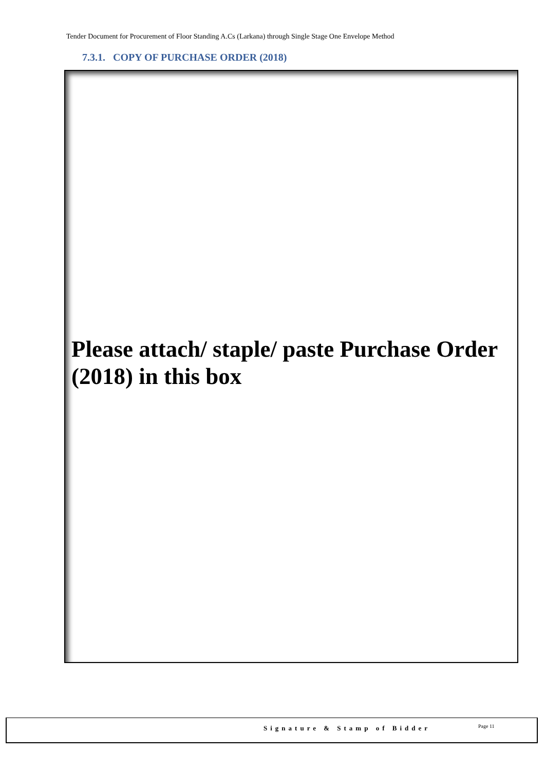Tender Document for Procurement of Floor Standing A.Cs (Larkana) through Single Stage One Envelope Method
7.3.1. COPY OF PURCHASE ORDER (2018)
Please attach/ staple/ paste Purchase Order (2018) in this box
Signature & Stamp of Bidder Page 11